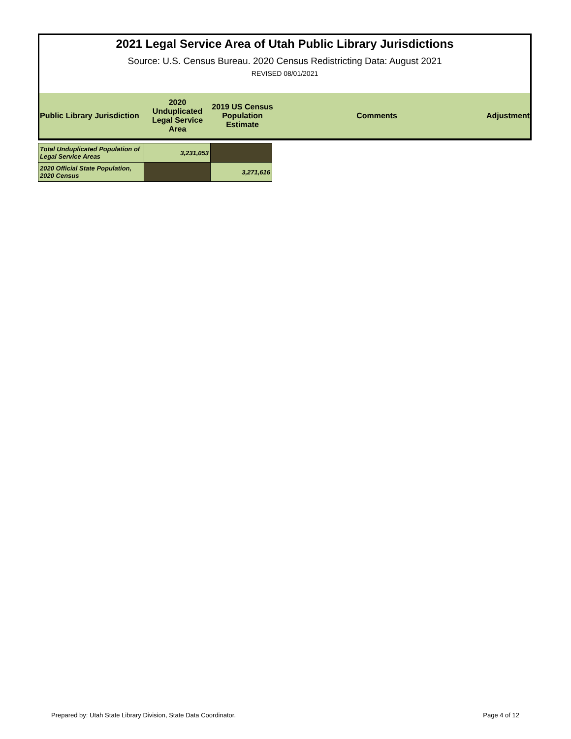2021 Legal Service Area of Utah Public Library Jurisdictions
Source: U.S. Census Bureau. 2020 Census Redistricting Data: August 2021
REVISED 08/01/2021
| Public Library Jurisdiction | 2020 Unduplicated Legal Service Area | 2019 US Census Population Estimate | Comments | Adjustment |
| Total Unduplicated Population of Legal Service Areas | 3,231,053 | |
| 2020 Official State Population, 2020 Census | | 3,271,616 |
Prepared by: Utah State Library Division, State Data Coordinator. Page 4 of 12